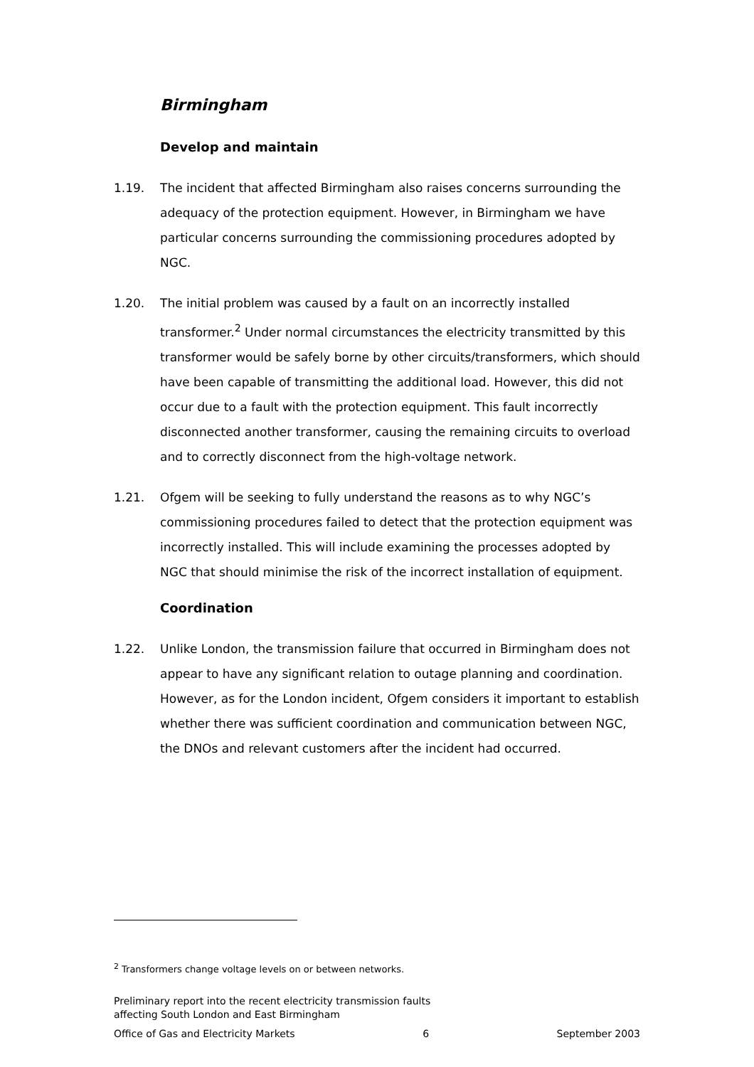Birmingham
Develop and maintain
1.19. The incident that affected Birmingham also raises concerns surrounding the adequacy of the protection equipment. However, in Birmingham we have particular concerns surrounding the commissioning procedures adopted by NGC.
1.20. The initial problem was caused by a fault on an incorrectly installed transformer.<sup>2</sup> Under normal circumstances the electricity transmitted by this transformer would be safely borne by other circuits/transformers, which should have been capable of transmitting the additional load. However, this did not occur due to a fault with the protection equipment. This fault incorrectly disconnected another transformer, causing the remaining circuits to overload and to correctly disconnect from the high-voltage network.
1.21. Ofgem will be seeking to fully understand the reasons as to why NGC’s commissioning procedures failed to detect that the protection equipment was incorrectly installed. This will include examining the processes adopted by NGC that should minimise the risk of the incorrect installation of equipment.
Coordination
1.22. Unlike London, the transmission failure that occurred in Birmingham does not appear to have any significant relation to outage planning and coordination. However, as for the London incident, Ofgem considers it important to establish whether there was sufficient coordination and communication between NGC, the DNOs and relevant customers after the incident had occurred.
<sup>2</sup> Transformers change voltage levels on or between networks.
Preliminary report into the recent electricity transmission faults
affecting South London and East Birmingham
Office of Gas and Electricity Markets 6 September 2003